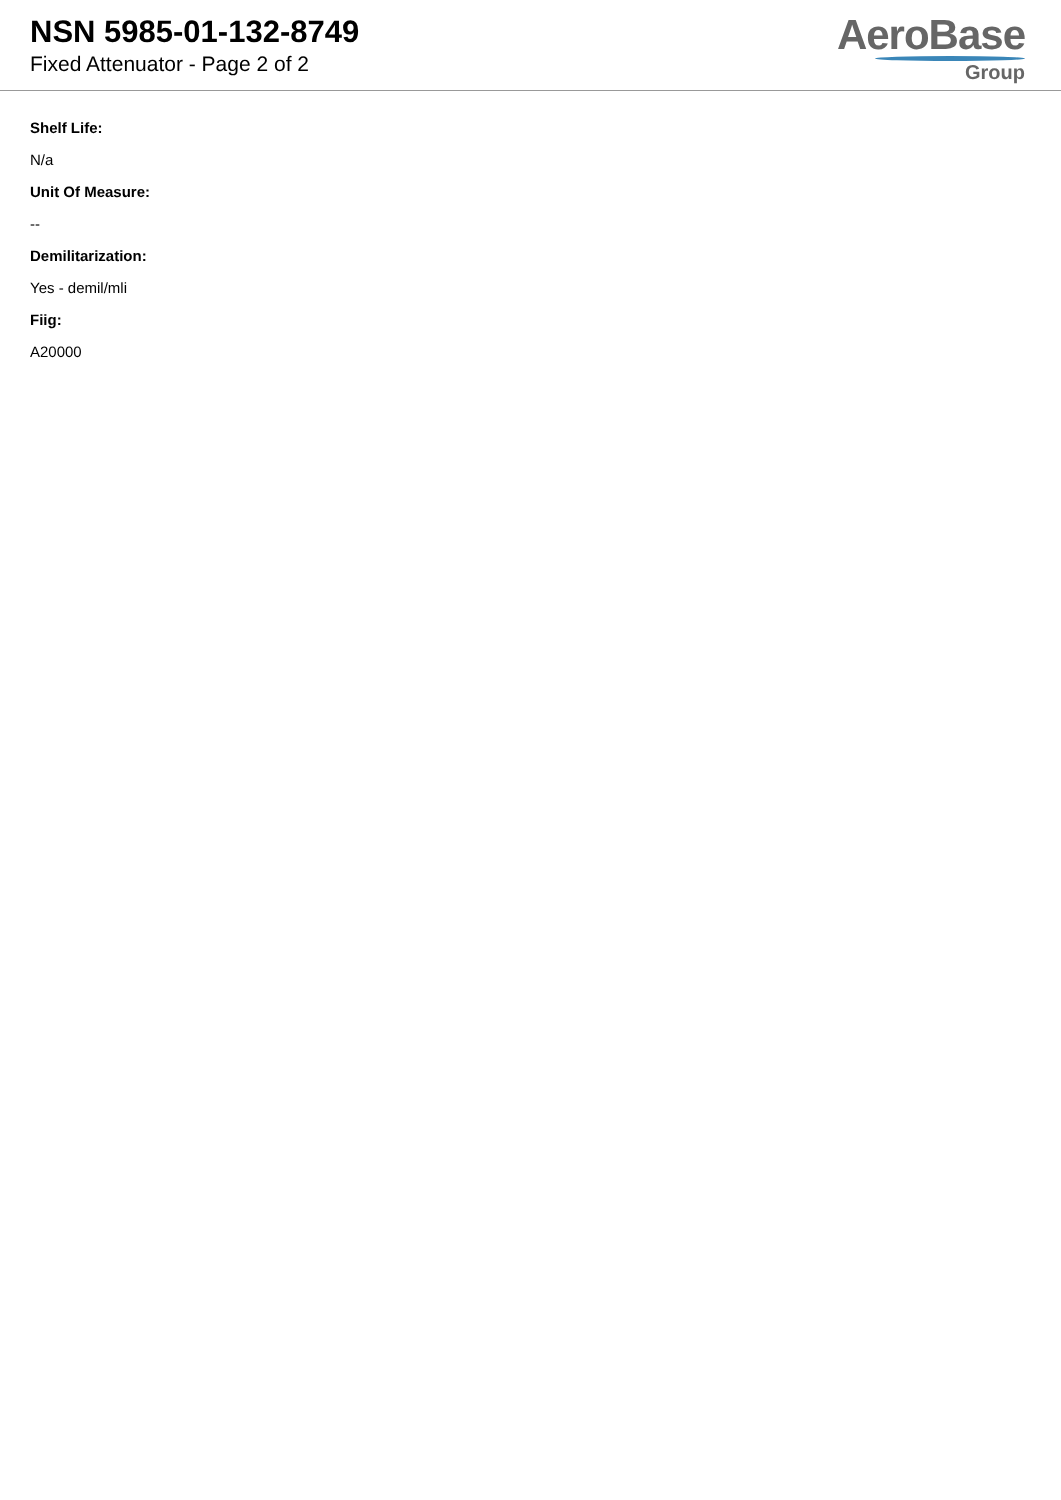NSN 5985-01-132-8749
Fixed Attenuator - Page 2 of 2
AeroBase
Group
Shelf Life:
N/a
Unit Of Measure:
--
Demilitarization:
Yes - demil/mli
Fiig:
A20000